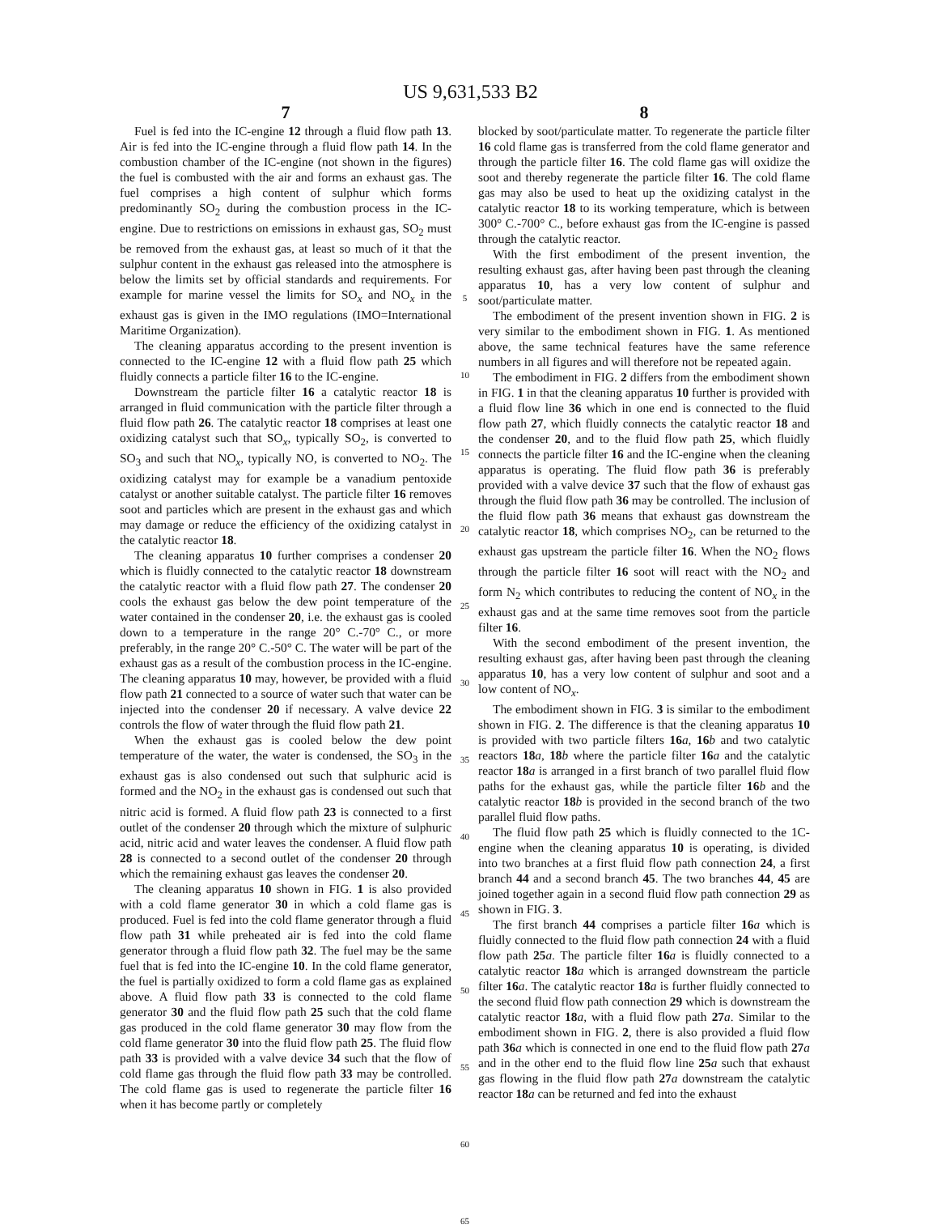US 9,631,533 B2
7
Fuel is fed into the IC-engine 12 through a fluid flow path 13. Air is fed into the IC-engine through a fluid flow path 14. In the combustion chamber of the IC-engine (not shown in the figures) the fuel is combusted with the air and forms an exhaust gas. The fuel comprises a high content of sulphur which forms predominantly SO<sub>2</sub> during the combustion process in the IC-engine. Due to restrictions on emissions in exhaust gas, SO<sub>2</sub> must be removed from the exhaust gas, at least so much of it that the sulphur content in the exhaust gas released into the atmosphere is below the limits set by official standards and requirements. For example for marine vessel the limits for SO<sub>x</sub> and NO<sub>x</sub> in the exhaust gas is given in the IMO regulations (IMO=International Maritime Organization).
The cleaning apparatus according to the present invention is connected to the IC-engine 12 with a fluid flow path 25 which fluidly connects a particle filter 16 to the IC-engine.
Downstream the particle filter 16 a catalytic reactor 18 is arranged in fluid communication with the particle filter through a fluid flow path 26. The catalytic reactor 18 comprises at least one oxidizing catalyst such that SO<sub>x</sub>, typically SO<sub>2</sub>, is converted to SO<sub>3</sub> and such that NO<sub>x</sub>, typically NO, is converted to NO<sub>2</sub>. The oxidizing catalyst may for example be a vanadium pentoxide catalyst or another suitable catalyst. The particle filter 16 removes soot and particles which are present in the exhaust gas and which may damage or reduce the efficiency of the oxidizing catalyst in the catalytic reactor 18.
The cleaning apparatus 10 further comprises a condenser 20 which is fluidly connected to the catalytic reactor 18 downstream the catalytic reactor with a fluid flow path 27. The condenser 20 cools the exhaust gas below the dew point temperature of the water contained in the condenser 20, i.e. the exhaust gas is cooled down to a temperature in the range 20° C.-70° C., or more preferably, in the range 20° C.-50° C. The water will be part of the exhaust gas as a result of the combustion process in the IC-engine. The cleaning apparatus 10 may, however, be provided with a fluid flow path 21 connected to a source of water such that water can be injected into the condenser 20 if necessary. A valve device 22 controls the flow of water through the fluid flow path 21.
When the exhaust gas is cooled below the dew point temperature of the water, the water is condensed, the SO<sub>3</sub> in the exhaust gas is also condensed out such that sulphuric acid is formed and the NO<sub>2</sub> in the exhaust gas is condensed out such that nitric acid is formed. A fluid flow path 23 is connected to a first outlet of the condenser 20 through which the mixture of sulphuric acid, nitric acid and water leaves the condenser. A fluid flow path 28 is connected to a second outlet of the condenser 20 through which the remaining exhaust gas leaves the condenser 20.
The cleaning apparatus 10 shown in FIG. 1 is also provided with a cold flame generator 30 in which a cold flame gas is produced. Fuel is fed into the cold flame generator through a fluid flow path 31 while preheated air is fed into the cold flame generator through a fluid flow path 32. The fuel may be the same fuel that is fed into the IC-engine 10. In the cold flame generator, the fuel is partially oxidized to form a cold flame gas as explained above. A fluid flow path 33 is connected to the cold flame generator 30 and the fluid flow path 25 such that the cold flame gas produced in the cold flame generator 30 may flow from the cold flame generator 30 into the fluid flow path 25. The fluid flow path 33 is provided with a valve device 34 such that the flow of cold flame gas through the fluid flow path 33 may be controlled. The cold flame gas is used to regenerate the particle filter 16 when it has become partly or completely
5
10
15
20
25
30
35
40
45
50
55
60
65
8
blocked by soot/particulate matter. To regenerate the particle filter 16 cold flame gas is transferred from the cold flame generator and through the particle filter 16. The cold flame gas will oxidize the soot and thereby regenerate the particle filter 16. The cold flame gas may also be used to heat up the oxidizing catalyst in the catalytic reactor 18 to its working temperature, which is between 300° C.-700° C., before exhaust gas from the IC-engine is passed through the catalytic reactor.
With the first embodiment of the present invention, the resulting exhaust gas, after having been past through the cleaning apparatus 10, has a very low content of sulphur and soot/particulate matter.
The embodiment of the present invention shown in FIG. 2 is very similar to the embodiment shown in FIG. 1. As mentioned above, the same technical features have the same reference numbers in all figures and will therefore not be repeated again.
The embodiment in FIG. 2 differs from the embodiment shown in FIG. 1 in that the cleaning apparatus 10 further is provided with a fluid flow line 36 which in one end is connected to the fluid flow path 27, which fluidly connects the catalytic reactor 18 and the condenser 20, and to the fluid flow path 25, which fluidly connects the particle filter 16 and the IC-engine when the cleaning apparatus is operating. The fluid flow path 36 is preferably provided with a valve device 37 such that the flow of exhaust gas through the fluid flow path 36 may be controlled. The inclusion of the fluid flow path 36 means that exhaust gas downstream the catalytic reactor 18, which comprises NO<sub>2</sub>, can be returned to the exhaust gas upstream the particle filter 16. When the NO<sub>2</sub> flows through the particle filter 16 soot will react with the NO<sub>2</sub> and form N<sub>2</sub> which contributes to reducing the content of NO<sub>x</sub> in the exhaust gas and at the same time removes soot from the particle filter 16.
With the second embodiment of the present invention, the resulting exhaust gas, after having been past through the cleaning apparatus 10, has a very low content of sulphur and soot and a low content of NO<sub>x</sub>.
The embodiment shown in FIG. 3 is similar to the embodiment shown in FIG. 2. The difference is that the cleaning apparatus 10 is provided with two particle filters 16 a, 16 b and two catalytic reactors 18 a, 18 b where the particle filter 16 a and the catalytic reactor 18 a is arranged in a first branch of two parallel fluid flow paths for the exhaust gas, while the particle filter 16 b and the catalytic reactor 18 b is provided in the second branch of the two parallel fluid flow paths.
The fluid flow path 25 which is fluidly connected to the 1C-engine when the cleaning apparatus 10 is operating, is divided into two branches at a first fluid flow path connection 24, a first branch 44 and a second branch 45. The two branches 44, 45 are joined together again in a second fluid flow path connection 29 as shown in FIG. 3.
The first branch 44 comprises a particle filter 16 a which is fluidly connected to the fluid flow path connection 24 with a fluid flow path 25 a. The particle filter 16 a is fluidly connected to a catalytic reactor 18 a which is arranged downstream the particle filter 16 a. The catalytic reactor 18 a is further fluidly connected to the second fluid flow path connection 29 which is downstream the catalytic reactor 18 a, with a fluid flow path 27 a. Similar to the embodiment shown in FIG. 2, there is also provided a fluid flow path 36 a which is connected in one end to the fluid flow path 27 a and in the other end to the fluid flow line 25 a such that exhaust gas flowing in the fluid flow path 27 a downstream the catalytic reactor 18 a can be returned and fed into the exhaust